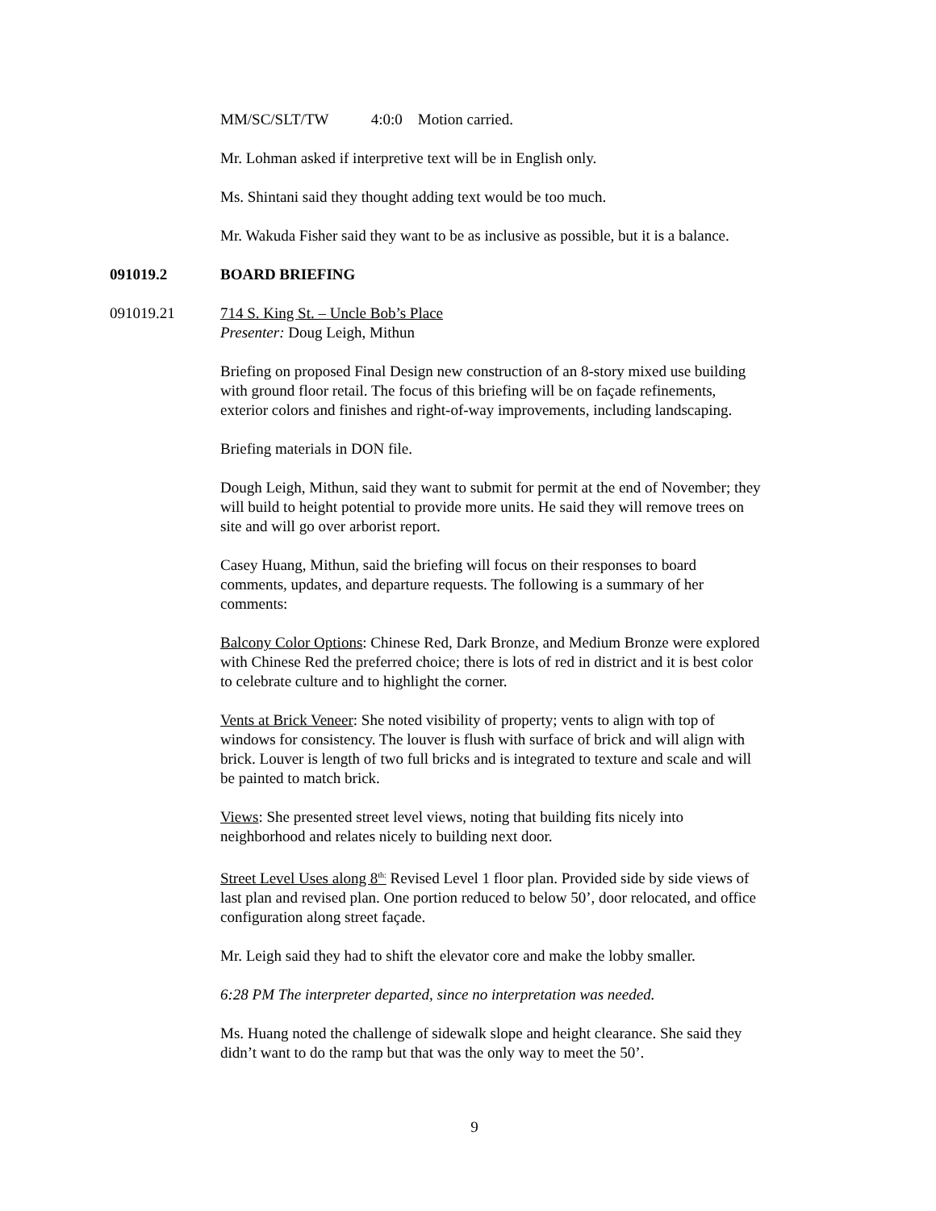MM/SC/SLT/TW 4:0:0 Motion carried.
Mr. Lohman asked if interpretive text will be in English only.
Ms. Shintani said they thought adding text would be too much.
Mr. Wakuda Fisher said they want to be as inclusive as possible, but it is a balance.
091019.2 BOARD BRIEFING
091019.21 714 S. King St. – Uncle Bob’s Place
Presenter: Doug Leigh, Mithun
Briefing on proposed Final Design new construction of an 8-story mixed use building with ground floor retail. The focus of this briefing will be on façade refinements, exterior colors and finishes and right-of-way improvements, including landscaping.
Briefing materials in DON file.
Dough Leigh, Mithun, said they want to submit for permit at the end of November; they will build to height potential to provide more units. He said they will remove trees on site and will go over arborist report.
Casey Huang, Mithun, said the briefing will focus on their responses to board comments, updates, and departure requests. The following is a summary of her comments:
Balcony Color Options: Chinese Red, Dark Bronze, and Medium Bronze were explored with Chinese Red the preferred choice; there is lots of red in district and it is best color to celebrate culture and to highlight the corner.
Vents at Brick Veneer: She noted visibility of property; vents to align with top of windows for consistency. The louver is flush with surface of brick and will align with brick. Louver is length of two full bricks and is integrated to texture and scale and will be painted to match brick.
Views: She presented street level views, noting that building fits nicely into neighborhood and relates nicely to building next door.
Street Level Uses along 8<sup>th:</sup> Revised Level 1 floor plan. Provided side by side views of last plan and revised plan. One portion reduced to below 50’, door relocated, and office configuration along street façade.
Mr. Leigh said they had to shift the elevator core and make the lobby smaller.
6:28 PM The interpreter departed, since no interpretation was needed.
Ms. Huang noted the challenge of sidewalk slope and height clearance. She said they didn’t want to do the ramp but that was the only way to meet the 50’.
9